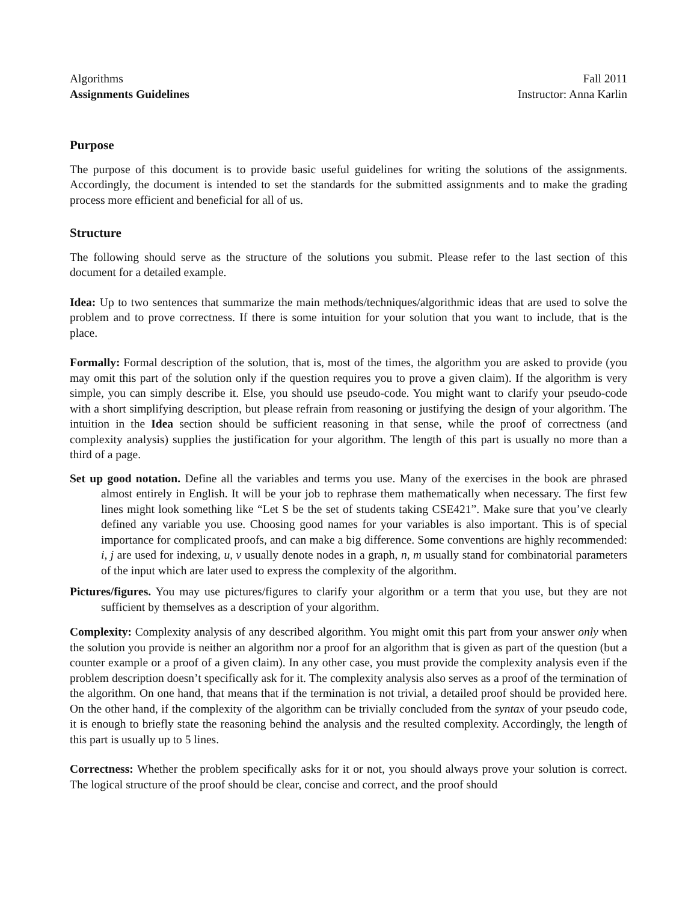Algorithms Fall 2011
Assignments Guidelines Instructor: Anna Karlin
Purpose
The purpose of this document is to provide basic useful guidelines for writing the solutions of the assignments. Accordingly, the document is intended to set the standards for the submitted assignments and to make the grading process more efficient and beneficial for all of us.
Structure
The following should serve as the structure of the solutions you submit. Please refer to the last section of this document for a detailed example.
Idea: Up to two sentences that summarize the main methods/techniques/algorithmic ideas that are used to solve the problem and to prove correctness. If there is some intuition for your solution that you want to include, that is the place.
Formally: Formal description of the solution, that is, most of the times, the algorithm you are asked to provide (you may omit this part of the solution only if the question requires you to prove a given claim). If the algorithm is very simple, you can simply describe it. Else, you should use pseudo-code. You might want to clarify your pseudo-code with a short simplifying description, but please refrain from reasoning or justifying the design of your algorithm. The intuition in the Idea section should be sufficient reasoning in that sense, while the proof of correctness (and complexity analysis) supplies the justification for your algorithm. The length of this part is usually no more than a third of a page.
Set up good notation. Define all the variables and terms you use. Many of the exercises in the book are phrased almost entirely in English. It will be your job to rephrase them mathematically when necessary. The first few lines might look something like “Let S be the set of students taking CSE421”. Make sure that you’ve clearly defined any variable you use. Choosing good names for your variables is also important. This is of special importance for complicated proofs, and can make a big difference. Some conventions are highly recommended: i, j are used for indexing, u, v usually denote nodes in a graph, n, m usually stand for combinatorial parameters of the input which are later used to express the complexity of the algorithm.
Pictures/figures. You may use pictures/figures to clarify your algorithm or a term that you use, but they are not sufficient by themselves as a description of your algorithm.
Complexity: Complexity analysis of any described algorithm. You might omit this part from your answer only when the solution you provide is neither an algorithm nor a proof for an algorithm that is given as part of the question (but a counter example or a proof of a given claim). In any other case, you must provide the complexity analysis even if the problem description doesn’t specifically ask for it. The complexity analysis also serves as a proof of the termination of the algorithm. On one hand, that means that if the termination is not trivial, a detailed proof should be provided here. On the other hand, if the complexity of the algorithm can be trivially concluded from the syntax of your pseudo code, it is enough to briefly state the reasoning behind the analysis and the resulted complexity. Accordingly, the length of this part is usually up to 5 lines.
Correctness: Whether the problem specifically asks for it or not, you should always prove your solution is correct. The logical structure of the proof should be clear, concise and correct, and the proof should